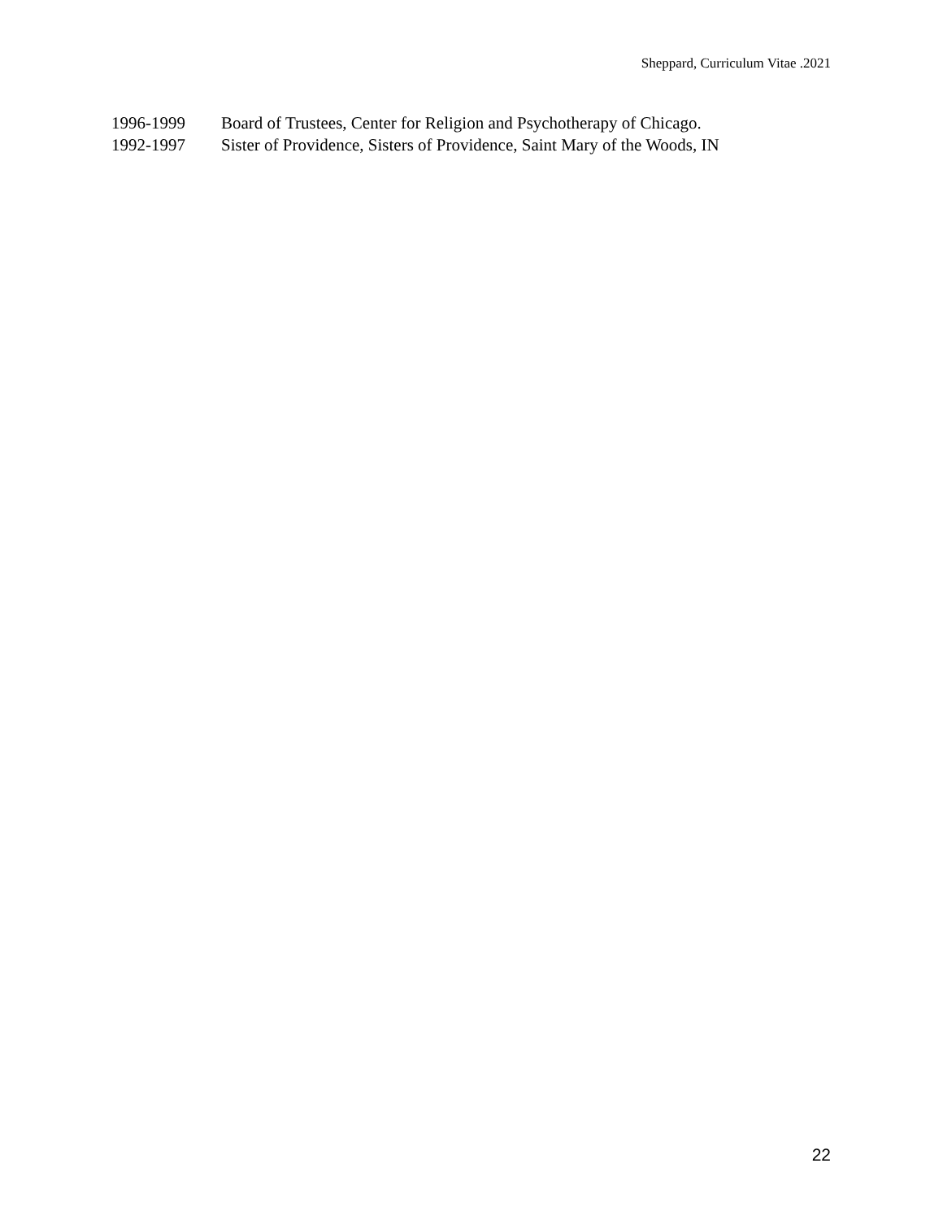Sheppard, Curriculum Vitae .2021
1996-1999 Board of Trustees, Center for Religion and Psychotherapy of Chicago.
1992-1997 Sister of Providence, Sisters of Providence, Saint Mary of the Woods, IN
22